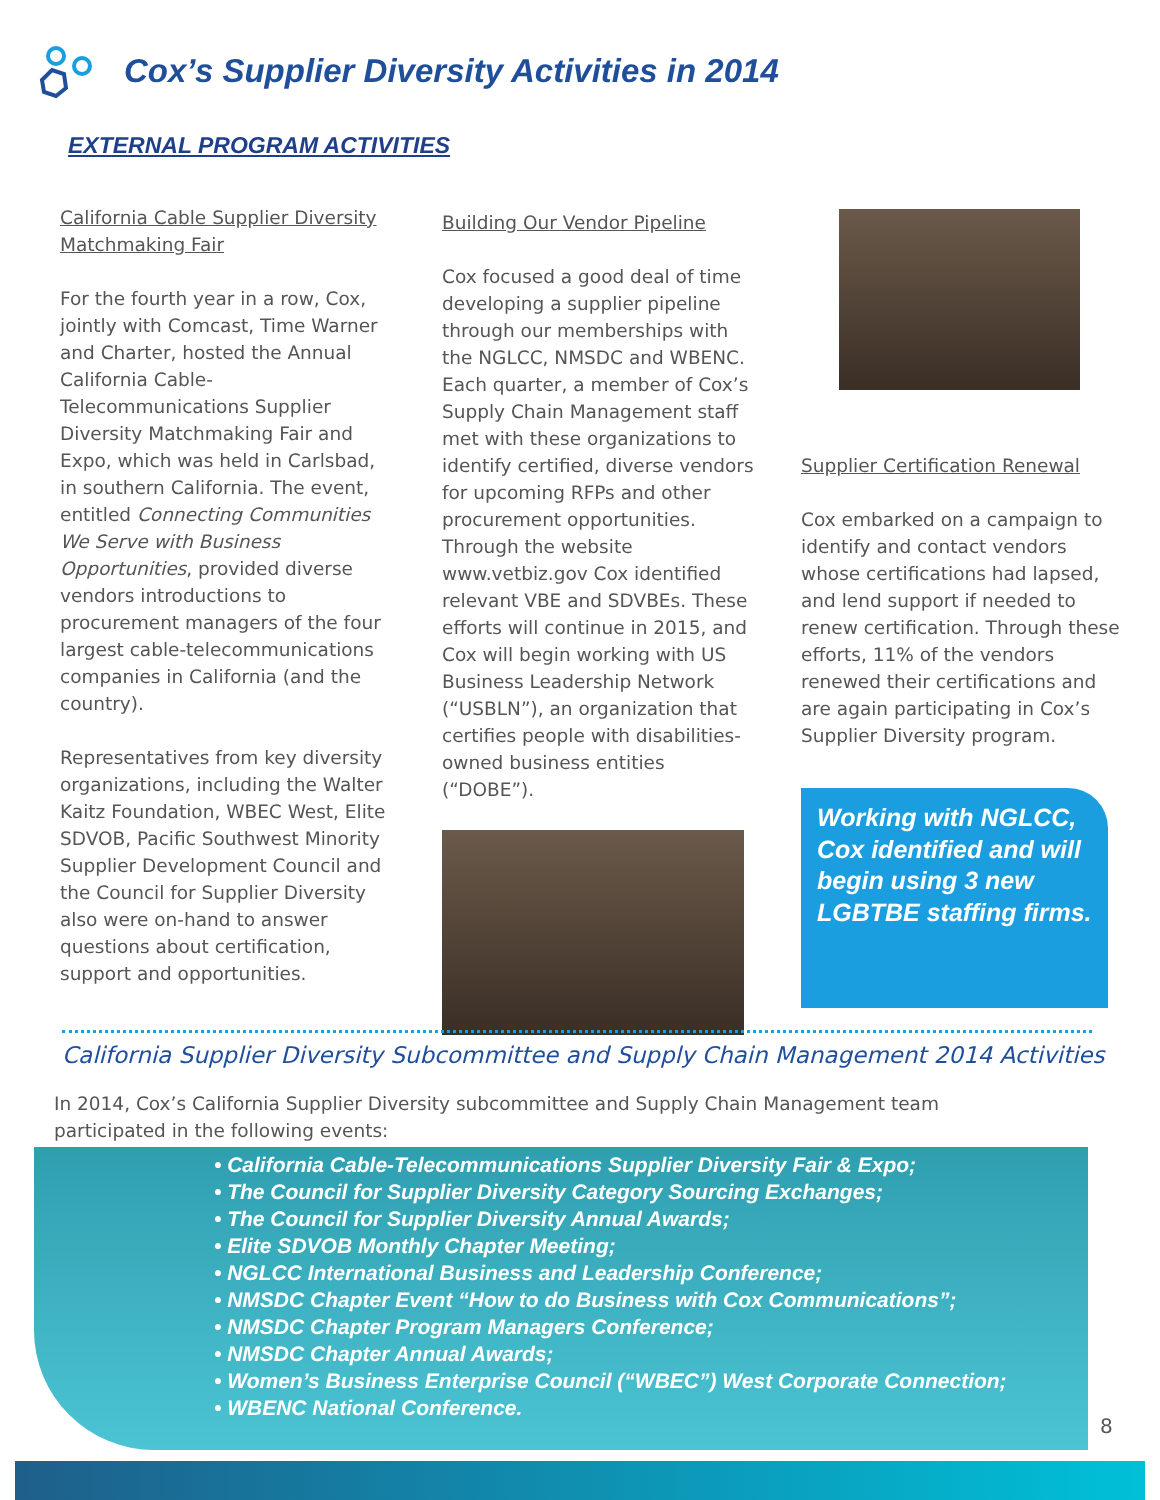Cox’s Supplier Diversity Activities in 2014
EXTERNAL PROGRAM ACTIVITIES
California Cable Supplier Diversity Matchmaking Fair
For the fourth year in a row, Cox, jointly with Comcast, Time Warner and Charter, hosted the Annual California Cable-Telecommunications Supplier Diversity Matchmaking Fair and Expo, which was held in Carlsbad, in southern California. The event, entitled Connecting Communities We Serve with Business Opportunities, provided diverse vendors introductions to procurement managers of the four largest cable-telecommunications companies in California (and the country).
Representatives from key diversity organizations, including the Walter Kaitz Foundation, WBEC West, Elite SDVOB, Pacific Southwest Minority Supplier Development Council and the Council for Supplier Diversity also were on-hand to answer questions about certification, support and opportunities.
Building Our Vendor Pipeline
Cox focused a good deal of time developing a supplier pipeline through our memberships with the NGLCC, NMSDC and WBENC. Each quarter, a member of Cox’s Supply Chain Management staff met with these organizations to identify certified, diverse vendors for upcoming RFPs and other procurement opportunities. Through the website www.vetbiz.gov Cox identified relevant VBE and SDVBEs. These efforts will continue in 2015, and Cox will begin working with US Business Leadership Network (“USBLN”), an organization that certifies people with disabilities-owned business entities (“DOBE”).
Supplier Certification Renewal
Cox embarked on a campaign to identify and contact vendors whose certifications had lapsed, and lend support if needed to renew certification. Through these efforts, 11% of the vendors renewed their certifications and are again participating in Cox’s Supplier Diversity program.
Working with NGLCC, Cox identified and will begin using 3 new LGBTBE staffing firms.
California Supplier Diversity Subcommittee and Supply Chain Management 2014 Activities
In 2014, Cox’s California Supplier Diversity subcommittee and Supply Chain Management team participated in the following events:
• California Cable-Telecommunications Supplier Diversity Fair & Expo;
• The Council for Supplier Diversity Category Sourcing Exchanges;
• The Council for Supplier Diversity Annual Awards;
• Elite SDVOB Monthly Chapter Meeting;
• NGLCC International Business and Leadership Conference;
• NMSDC Chapter Event “How to do Business with Cox Communications”;
• NMSDC Chapter Program Managers Conference;
• NMSDC Chapter Annual Awards;
• Women’s Business Enterprise Council (“WBEC”) West Corporate Connection;
• WBENC National Conference.
8